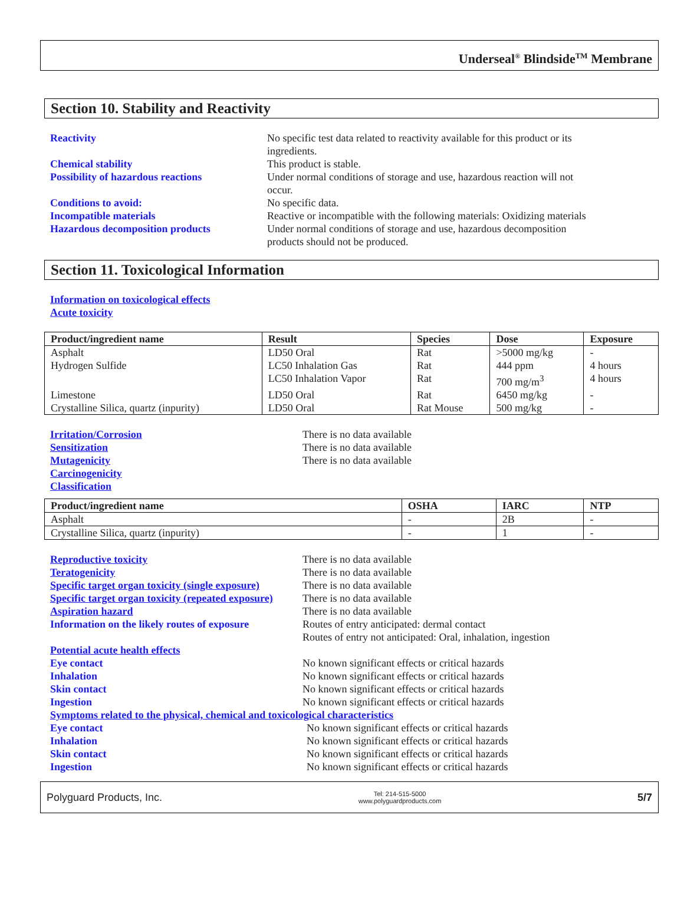Underseal<sup>®</sup> Blindside<sup>TM</sup> Membrane
Section 10. Stability and Reactivity
Reactivity
No specific test data related to reactivity available for this product or its ingredients.
Chemical stability
This product is stable.
Possibility of hazardous reactions
Under normal conditions of storage and use, hazardous reaction will not occur.
Conditions to avoid:
No specific data.
Incompatible materials
Reactive or incompatible with the following materials: Oxidizing materials
Hazardous decomposition products
Under normal conditions of storage and use, hazardous decomposition products should not be produced.
Section 11. Toxicological Information
Information on toxicological effects
Acute toxicity
| Product/ingredient name | Result | Species | Dose | Exposure |
| --- | --- | --- | --- | --- |
| Asphalt | LD50 Oral | Rat | >5000 mg/kg | - |
| Hydrogen Sulfide | LC50 Inhalation Gas | Rat | 444 ppm | 4 hours |
| | LC50 Inhalation Vapor | Rat | 700 mg/m<sup>3</sup> | 4 hours |
| Limestone | LD50 Oral | Rat | 6450 mg/kg | - |
| Crystalline Silica, quartz (inpurity) | LD50 Oral | Rat Mouse | 500 mg/kg | - |
Irritation/Corrosion
There is no data available
Sensitization
There is no data available
Mutagenicity
There is no data available
Carcinogenicity
Classification
| Product/ingredient name | OSHA | IARC | NTP |
| --- | --- | --- | --- |
| Asphalt | - | 2B | - |
| Crystalline Silica, quartz (inpurity) | - | 1 | - |
Reproductive toxicity
There is no data available
Teratogenicity
There is no data available
Specific target organ toxicity (single exposure)
There is no data available
Specific target organ toxicity (repeated exposure)
There is no data available
Aspiration hazard
There is no data available
Information on the likely routes of exposure
Routes of entry anticipated: dermal contact
Routes of entry not anticipated: Oral, inhalation, ingestion
Potential acute health effects
Eye contact
No known significant effects or critical hazards
Inhalation
No known significant effects or critical hazards
Skin contact
No known significant effects or critical hazards
Ingestion
No known significant effects or critical hazards
Symptoms related to the physical, chemical and toxicological characteristics
Eye contact
No known significant effects or critical hazards
Inhalation
No known significant effects or critical hazards
Skin contact
No known significant effects or critical hazards
Ingestion
No known significant effects or critical hazards
Polyguard Products, Inc. Tel: 214-515-5000
www.polyguardproducts.com 5/7